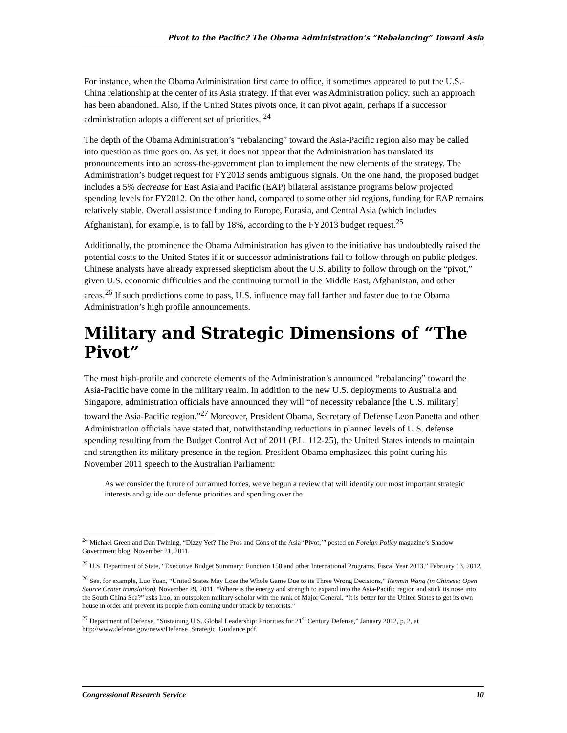Pivot to the Pacific? The Obama Administration’s “Rebalancing” Toward Asia
For instance, when the Obama Administration first came to office, it sometimes appeared to put the U.S.-China relationship at the center of its Asia strategy. If that ever was Administration policy, such an approach has been abandoned. Also, if the United States pivots once, it can pivot again, perhaps if a successor administration adopts a different set of priorities. <sup>24</sup>
The depth of the Obama Administration’s “rebalancing” toward the Asia-Pacific region also may be called into question as time goes on. As yet, it does not appear that the Administration has translated its pronouncements into an across-the-government plan to implement the new elements of the strategy. The Administration’s budget request for FY2013 sends ambiguous signals. On the one hand, the proposed budget includes a 5% decrease for East Asia and Pacific (EAP) bilateral assistance programs below projected spending levels for FY2012. On the other hand, compared to some other aid regions, funding for EAP remains relatively stable. Overall assistance funding to Europe, Eurasia, and Central Asia (which includes Afghanistan), for example, is to fall by 18%, according to the FY2013 budget request.<sup>25</sup>
Additionally, the prominence the Obama Administration has given to the initiative has undoubtedly raised the potential costs to the United States if it or successor administrations fail to follow through on public pledges. Chinese analysts have already expressed skepticism about the U.S. ability to follow through on the “pivot,” given U.S. economic difficulties and the continuing turmoil in the Middle East, Afghanistan, and other areas.<sup>26</sup> If such predictions come to pass, U.S. influence may fall farther and faster due to the Obama Administration’s high profile announcements.
Military and Strategic Dimensions of “The Pivot”
The most high-profile and concrete elements of the Administration’s announced “rebalancing” toward the Asia-Pacific have come in the military realm. In addition to the new U.S. deployments to Australia and Singapore, administration officials have announced they will “of necessity rebalance [the U.S. military] toward the Asia-Pacific region.”<sup>27</sup> Moreover, President Obama, Secretary of Defense Leon Panetta and other Administration officials have stated that, notwithstanding reductions in planned levels of U.S. defense spending resulting from the Budget Control Act of 2011 (P.L. 112-25), the United States intends to maintain and strengthen its military presence in the region. President Obama emphasized this point during his November 2011 speech to the Australian Parliament:
As we consider the future of our armed forces, we've begun a review that will identify our most important strategic interests and guide our defense priorities and spending over the
<sup>24</sup> Michael Green and Dan Twining, “Dizzy Yet? The Pros and Cons of the Asia ‘Pivot,’” posted on Foreign Policy magazine’s Shadow Government blog, November 21, 2011.
<sup>25</sup> U.S. Department of State, “Executive Budget Summary: Function 150 and other International Programs, Fiscal Year 2013,” February 13, 2012.
<sup>26</sup> See, for example, Luo Yuan, “United States May Lose the Whole Game Due to its Three Wrong Decisions,” Renmin Wang (in Chinese; Open Source Center translation), November 29, 2011. “Where is the energy and strength to expand into the Asia-Pacific region and stick its nose into the South China Sea?” asks Luo, an outspoken military scholar with the rank of Major General. “It is better for the United States to get its own house in order and prevent its people from coming under attack by terrorists.”
<sup>27</sup> Department of Defense, “Sustaining U.S. Global Leadership: Priorities for 21<sup>st</sup> Century Defense,” January 2012, p. 2, at http://www.defense.gov/news/Defense_Strategic_Guidance.pdf.
Congressional Research Service 10